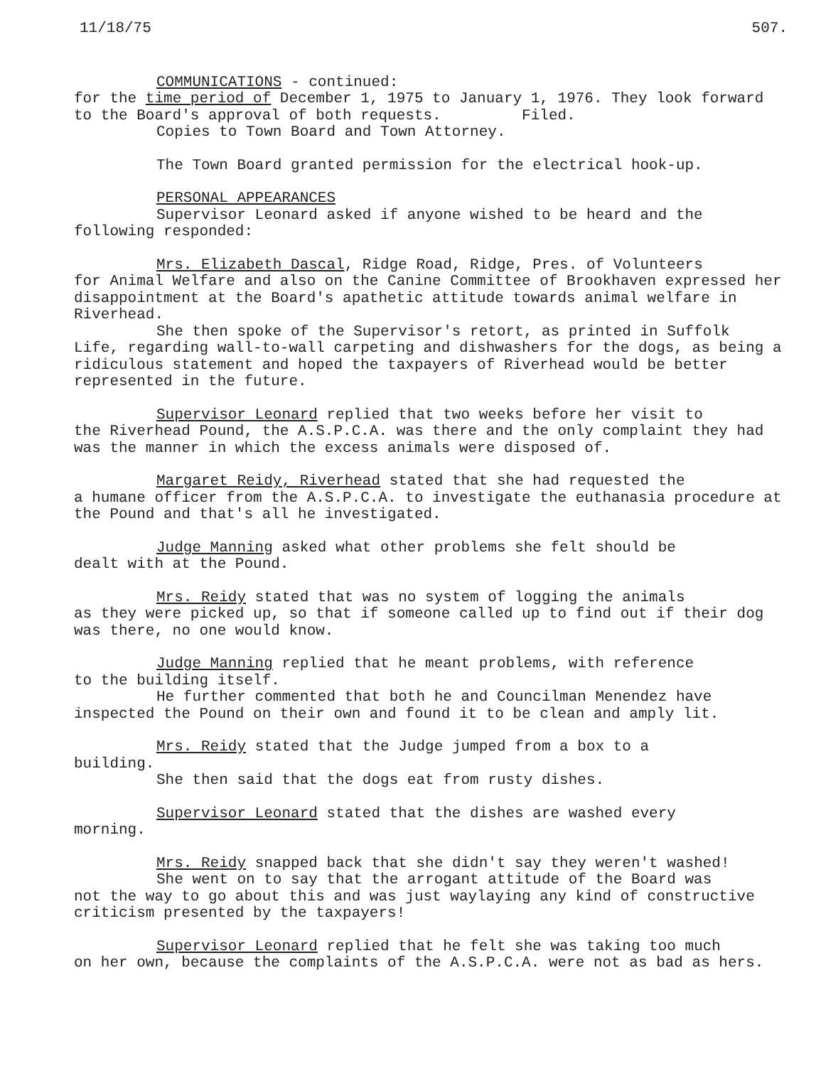11/18/75 507.
COMMUNICATIONS - continued:
for the time period of December 1, 1975 to January 1, 1976. They look forward to the Board's approval of both requests. Filed.
Copies to Town Board and Town Attorney.
The Town Board granted permission for the electrical hook-up.
PERSONAL APPEARANCES
Supervisor Leonard asked if anyone wished to be heard and the
following responded:
Mrs. Elizabeth Dascal, Ridge Road, Ridge, Pres. of Volunteers
for Animal Welfare and also on the Canine Committee of Brookhaven expressed her disappointment at the Board's apathetic attitude towards animal welfare in Riverhead.
She then spoke of the Supervisor's retort, as printed in Suffolk
Life, regarding wall-to-wall carpeting and dishwashers for the dogs, as being a ridiculous statement and hoped the taxpayers of Riverhead would be better represented in the future.
Supervisor Leonard replied that two weeks before her visit to
the Riverhead Pound, the A.S.P.C.A. was there and the only complaint they had was the manner in which the excess animals were disposed of.
Margaret Reidy, Riverhead stated that she had requested the
a humane officer from the A.S.P.C.A. to investigate the euthanasia procedure at the Pound and that's all he investigated.
Judge Manning asked what other problems she felt should be
dealt with at the Pound.
Mrs. Reidy stated that was no system of logging the animals
as they were picked up, so that if someone called up to find out if their dog was there, no one would know.
Judge Manning replied that he meant problems, with reference
to the building itself.
He further commented that both he and Councilman Menendez have
inspected the Pound on their own and found it to be clean and amply lit.
Mrs. Reidy stated that the Judge jumped from a box to a
building.
She then said that the dogs eat from rusty dishes.
Supervisor Leonard stated that the dishes are washed every
morning.
Mrs. Reidy snapped back that she didn't say they weren't washed!
She went on to say that the arrogant attitude of the Board was
not the way to go about this and was just waylaying any kind of constructive criticism presented by the taxpayers!
Supervisor Leonard replied that he felt she was taking too much
on her own, because the complaints of the A.S.P.C.A. were not as bad as hers.